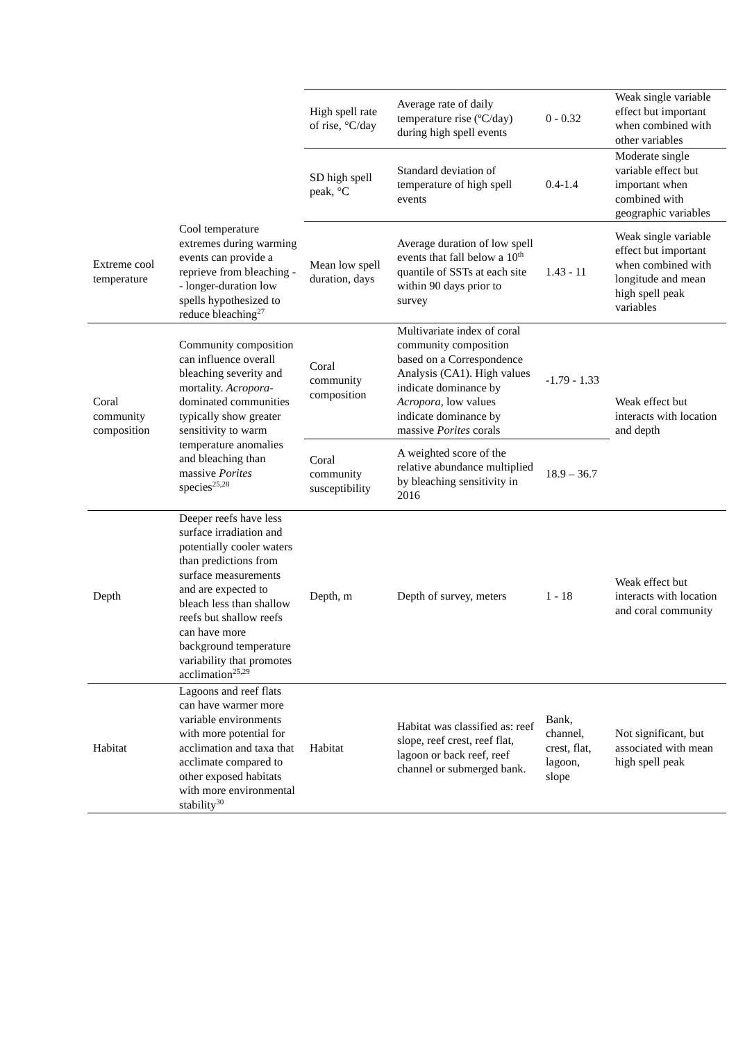| | | High spell rate of rise, °C/day | Average rate of daily temperature rise (ºC/day) during high spell events | 0 - 0.32 | Weak single variable effect but important when combined with other variables |
| | | SD high spell peak, °C | Standard deviation of temperature of high spell events | 0.4-1.4 | Moderate single variable effect but important when combined with geographic variables |
| Extreme cool temperature | Cool temperature extremes during warming events can provide a reprieve from bleaching -- longer-duration low spells hypothesized to reduce bleaching<sup>27</sup> | Mean low spell duration, days | Average duration of low spell events that fall below a 10<sup>th</sup> quantile of SSTs at each site within 90 days prior to survey | 1.43 - 11 | Weak single variable effect but important when combined with longitude and mean high spell peak variables |
| Coral community composition | Community composition can influence overall bleaching severity and mortality. Acropora -dominated communities typically show greater sensitivity to warm temperature anomalies and bleaching than massive Porites species<sup>25,28</sup> | Coral community composition | Multivariate index of coral community composition based on a Correspondence Analysis (CA1). High values indicate dominance by Acropora , low values indicate dominance by massive Porites corals | -1.79 - 1.33 | Weak effect but interacts with location and depth |
| | | Coral community susceptibility | A weighted score of the relative abundance multiplied by bleaching sensitivity in 2016 | 18.9 – 36.7 | |
| Depth | Deeper reefs have less surface irradiation and potentially cooler waters than predictions from surface measurements and are expected to bleach less than shallow reefs but shallow reefs can have more background temperature variability that promotes acclimation<sup>25,29</sup> | Depth, m | Depth of survey, meters | 1 - 18 | Weak effect but interacts with location and coral community |
| Habitat | Lagoons and reef flats can have warmer more variable environments with more potential for acclimation and taxa that acclimate compared to other exposed habitats with more environmental stability<sup>30</sup> | Habitat | Habitat was classified as: reef slope, reef crest, reef flat, lagoon or back reef, reef channel or submerged bank. | Bank, channel, crest, flat, lagoon, slope | Not significant, but associated with mean high spell peak |